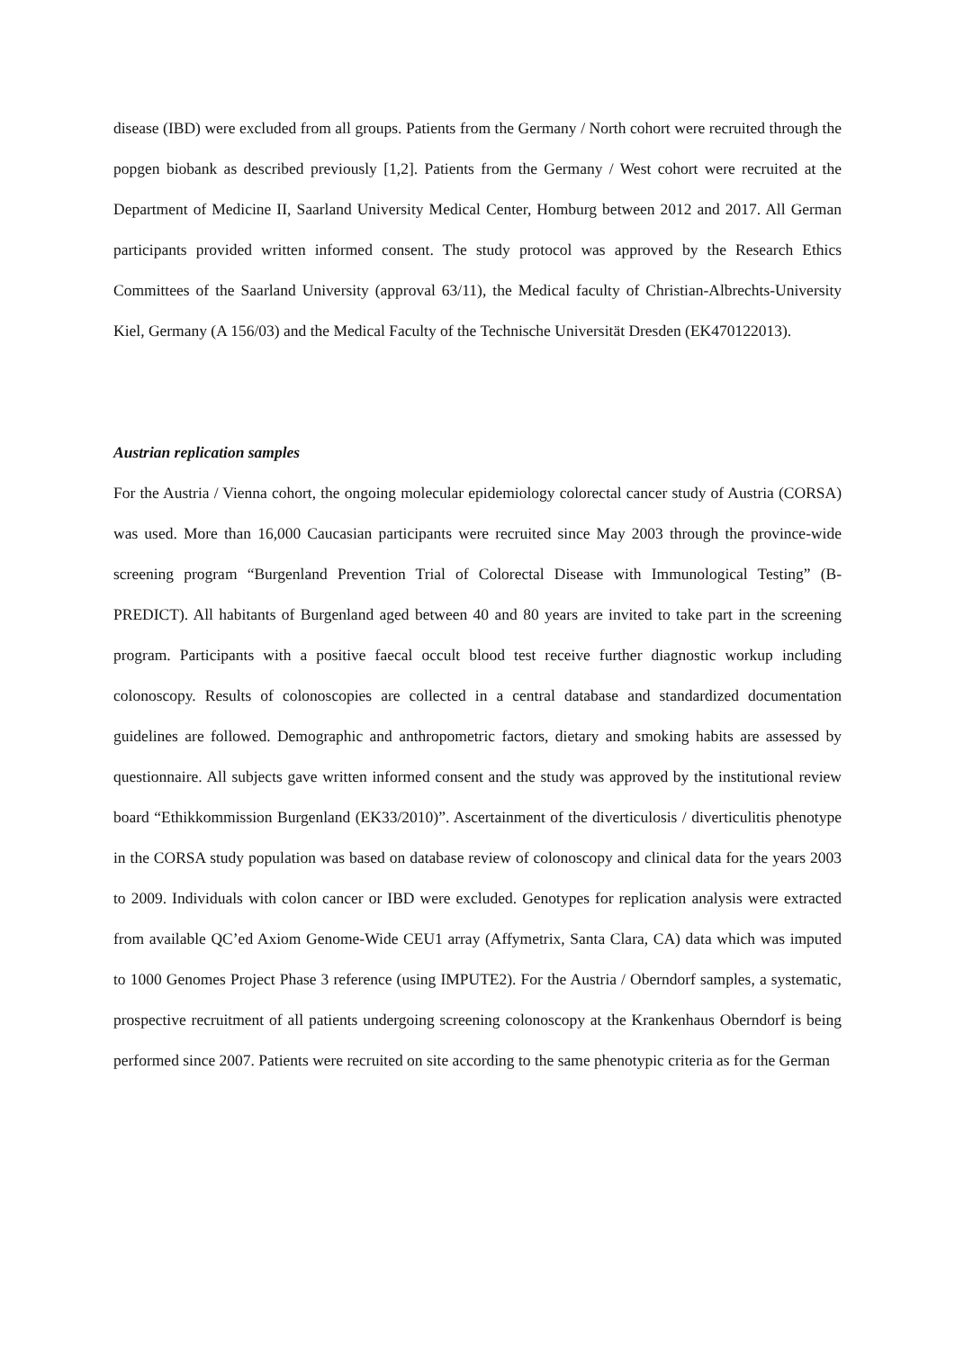disease (IBD) were excluded from all groups. Patients from the Germany / North cohort were recruited through the popgen biobank as described previously [1,2]. Patients from the Germany / West cohort were recruited at the Department of Medicine II, Saarland University Medical Center, Homburg between 2012 and 2017. All German participants provided written informed consent. The study protocol was approved by the Research Ethics Committees of the Saarland University (approval 63/11), the Medical faculty of Christian-Albrechts-University Kiel, Germany (A 156/03) and the Medical Faculty of the Technische Universität Dresden (EK470122013).
Austrian replication samples
For the Austria / Vienna cohort, the ongoing molecular epidemiology colorectal cancer study of Austria (CORSA) was used. More than 16,000 Caucasian participants were recruited since May 2003 through the province-wide screening program “Burgenland Prevention Trial of Colorectal Disease with Immunological Testing” (B-PREDICT). All habitants of Burgenland aged between 40 and 80 years are invited to take part in the screening program. Participants with a positive faecal occult blood test receive further diagnostic workup including colonoscopy. Results of colonoscopies are collected in a central database and standardized documentation guidelines are followed. Demographic and anthropometric factors, dietary and smoking habits are assessed by questionnaire. All subjects gave written informed consent and the study was approved by the institutional review board “Ethikkommission Burgenland (EK33/2010)”. Ascertainment of the diverticulosis / diverticulitis phenotype in the CORSA study population was based on database review of colonoscopy and clinical data for the years 2003 to 2009. Individuals with colon cancer or IBD were excluded. Genotypes for replication analysis were extracted from available QC’ed Axiom Genome-Wide CEU1 array (Affymetrix, Santa Clara, CA) data which was imputed to 1000 Genomes Project Phase 3 reference (using IMPUTE2). For the Austria / Oberndorf samples, a systematic, prospective recruitment of all patients undergoing screening colonoscopy at the Krankenhaus Oberndorf is being performed since 2007. Patients were recruited on site according to the same phenotypic criteria as for the German